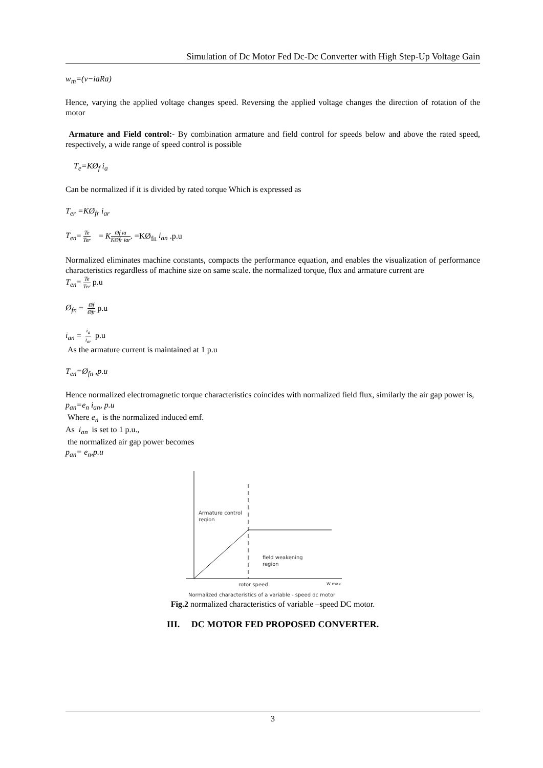Simulation of Dc Motor Fed Dc-Dc Converter with High Step-Up Voltage Gain
w<sub>m</sub>=(v−iaRa)
Hence, varying the applied voltage changes speed. Reversing the applied voltage changes the direction of rotation of the motor
Armature and Field control:- By combination armature and field control for speeds below and above the rated speed, respectively, a wide range of speed control is possible
T<sub>e</sub>=KØ<sub>f</sub> i<sub>a</sub>
Can be normalized if it is divided by rated torque Which is expressed as
T<sub>er</sub> =KØ<sub>fr</sub> i<sub>ar</sub>
T<sub>en</sub>= Te Ter = KØf ia KØfr iar. =KØ<sub>fn</sub> i<sub>an</sub> .p.u
Normalized eliminates machine constants, compacts the performance equation, and enables the visualization of performance characteristics regardless of machine size on same scale. the normalized torque, flux and armature current are
T<sub>en</sub>= Te Ter p.u
Ø<sub>fn</sub> = Øf Øfr p.u
i<sub>an</sub> = i<sub>a</sub> i<sub>ar</sub> p.u
As the armature current is maintained at 1 p.u
T<sub>en</sub>=Ø<sub>fn</sub> ,p.u
Hence normalized electromagnetic torque characteristics coincides with normalized field flux, similarly the air gap power is,
p<sub>an</sub>=e<sub>n</sub> i<sub>an</sub>, p.u
Where e<sub>n</sub> is the normalized induced emf.
As i<sub>an</sub> is set to 1 p.u.,
the normalized air gap power becomes
p<sub>an</sub>= e<sub>n</sub>,p.u
Armature control
region
field weakening
region
rotor speed
W max
Normalized characteristics of a variable - speed dc motor
Fig.2 normalized characteristics of variable –speed DC motor.
III. DC MOTOR FED PROPOSED CONVERTER.
3